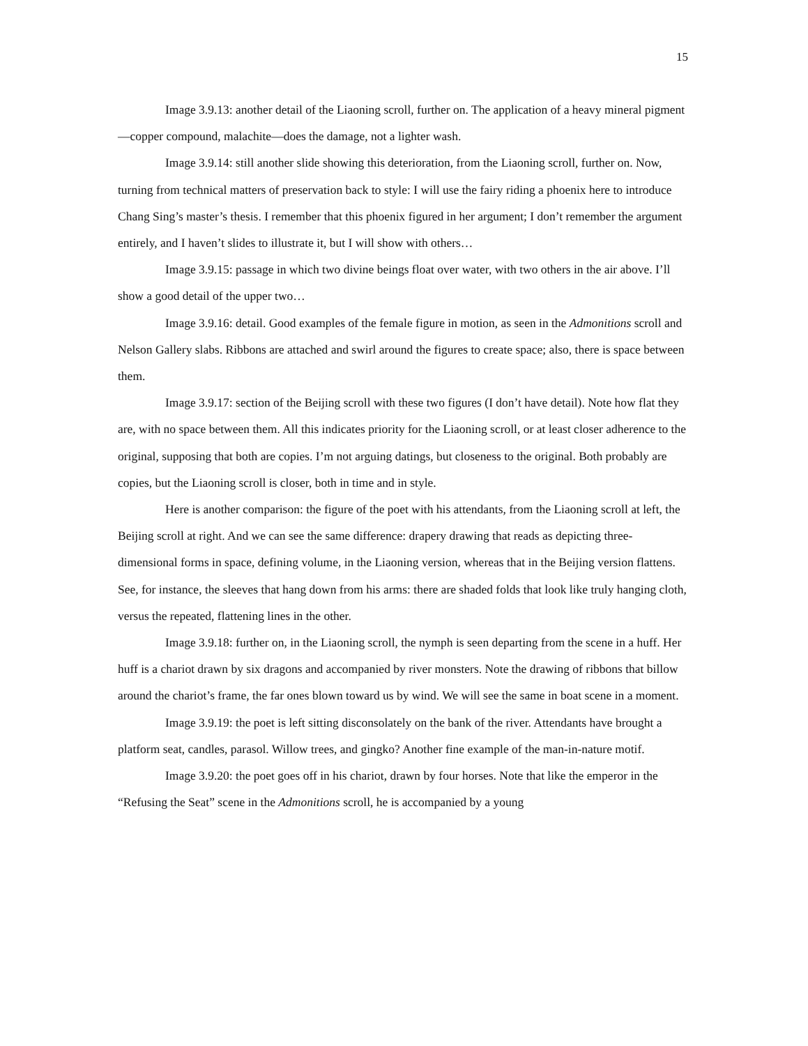15
Image 3.9.13: another detail of the Liaoning scroll, further on. The application of a heavy mineral pigment—copper compound, malachite—does the damage, not a lighter wash.
Image 3.9.14: still another slide showing this deterioration, from the Liaoning scroll, further on. Now, turning from technical matters of preservation back to style: I will use the fairy riding a phoenix here to introduce Chang Sing’s master’s thesis. I remember that this phoenix figured in her argument; I don’t remember the argument entirely, and I haven’t slides to illustrate it, but I will show with others…
Image 3.9.15: passage in which two divine beings float over water, with two others in the air above. I’ll show a good detail of the upper two…
Image 3.9.16: detail. Good examples of the female figure in motion, as seen in the Admonitions scroll and Nelson Gallery slabs. Ribbons are attached and swirl around the figures to create space; also, there is space between them.
Image 3.9.17: section of the Beijing scroll with these two figures (I don’t have detail). Note how flat they are, with no space between them. All this indicates priority for the Liaoning scroll, or at least closer adherence to the original, supposing that both are copies. I’m not arguing datings, but closeness to the original. Both probably are copies, but the Liaoning scroll is closer, both in time and in style.
Here is another comparison: the figure of the poet with his attendants, from the Liaoning scroll at left, the Beijing scroll at right. And we can see the same difference: drapery drawing that reads as depicting three-dimensional forms in space, defining volume, in the Liaoning version, whereas that in the Beijing version flattens. See, for instance, the sleeves that hang down from his arms: there are shaded folds that look like truly hanging cloth, versus the repeated, flattening lines in the other.
Image 3.9.18: further on, in the Liaoning scroll, the nymph is seen departing from the scene in a huff. Her huff is a chariot drawn by six dragons and accompanied by river monsters. Note the drawing of ribbons that billow around the chariot’s frame, the far ones blown toward us by wind. We will see the same in boat scene in a moment.
Image 3.9.19: the poet is left sitting disconsolately on the bank of the river. Attendants have brought a platform seat, candles, parasol. Willow trees, and gingko? Another fine example of the man-in-nature motif.
Image 3.9.20: the poet goes off in his chariot, drawn by four horses. Note that like the emperor in the “Refusing the Seat” scene in the Admonitions scroll, he is accompanied by a young